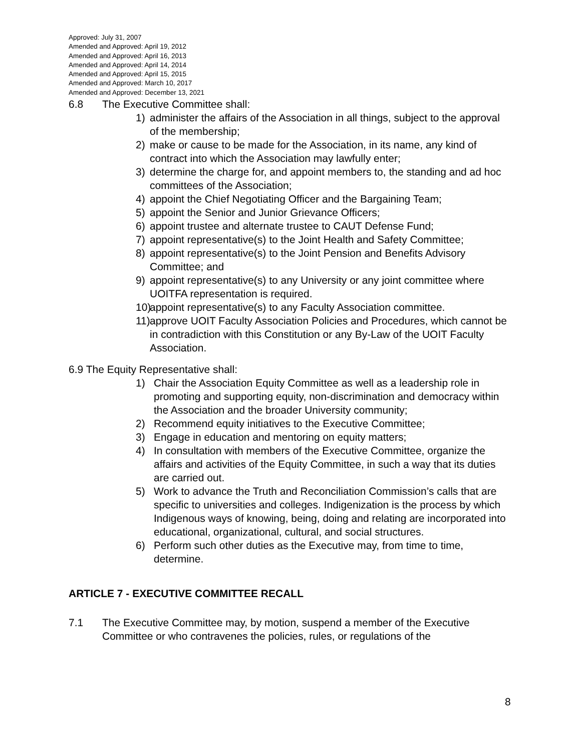Approved: July 31, 2007
Amended and Approved: April 19, 2012
Amended and Approved: April 16, 2013
Amended and Approved: April 14, 2014
Amended and Approved: April 15, 2015
Amended and Approved: March 10, 2017
Amended and Approved: December 13, 2021
6.8 The Executive Committee shall:
1) administer the affairs of the Association in all things, subject to the approval of the membership;
2) make or cause to be made for the Association, in its name, any kind of contract into which the Association may lawfully enter;
3) determine the charge for, and appoint members to, the standing and ad hoc committees of the Association;
4) appoint the Chief Negotiating Officer and the Bargaining Team;
5) appoint the Senior and Junior Grievance Officers;
6) appoint trustee and alternate trustee to CAUT Defense Fund;
7) appoint representative(s) to the Joint Health and Safety Committee;
8) appoint representative(s) to the Joint Pension and Benefits Advisory Committee; and
9) appoint representative(s) to any University or any joint committee where UOITFA representation is required.
10) appoint representative(s) to any Faculty Association committee.
11) approve UOIT Faculty Association Policies and Procedures, which cannot be in contradiction with this Constitution or any By-Law of the UOIT Faculty Association.
6.9 The Equity Representative shall:
1) Chair the Association Equity Committee as well as a leadership role in promoting and supporting equity, non-discrimination and democracy within the Association and the broader University community;
2) Recommend equity initiatives to the Executive Committee;
3) Engage in education and mentoring on equity matters;
4) In consultation with members of the Executive Committee, organize the affairs and activities of the Equity Committee, in such a way that its duties are carried out.
5) Work to advance the Truth and Reconciliation Commission’s calls that are specific to universities and colleges. Indigenization is the process by which Indigenous ways of knowing, being, doing and relating are incorporated into educational, organizational, cultural, and social structures.
6) Perform such other duties as the Executive may, from time to time, determine.
ARTICLE 7 - EXECUTIVE COMMITTEE RECALL
7.1 The Executive Committee may, by motion, suspend a member of the Executive Committee or who contravenes the policies, rules, or regulations of the
8